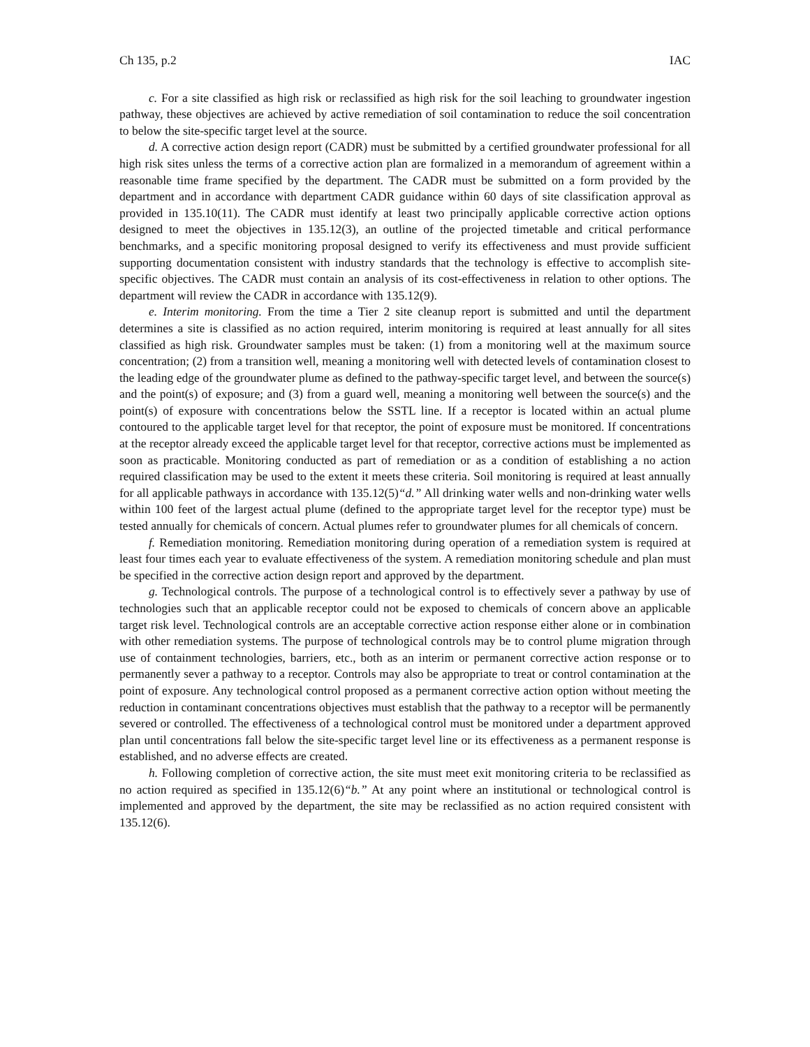Ch 135, p.2 IAC
c. For a site classified as high risk or reclassified as high risk for the soil leaching to groundwater ingestion pathway, these objectives are achieved by active remediation of soil contamination to reduce the soil concentration to below the site-specific target level at the source.
d. A corrective action design report (CADR) must be submitted by a certified groundwater professional for all high risk sites unless the terms of a corrective action plan are formalized in a memorandum of agreement within a reasonable time frame specified by the department. The CADR must be submitted on a form provided by the department and in accordance with department CADR guidance within 60 days of site classification approval as provided in 135.10(11). The CADR must identify at least two principally applicable corrective action options designed to meet the objectives in 135.12(3), an outline of the projected timetable and critical performance benchmarks, and a specific monitoring proposal designed to verify its effectiveness and must provide sufficient supporting documentation consistent with industry standards that the technology is effective to accomplish site-specific objectives. The CADR must contain an analysis of its cost-effectiveness in relation to other options. The department will review the CADR in accordance with 135.12(9).
e. Interim monitoring. From the time a Tier 2 site cleanup report is submitted and until the department determines a site is classified as no action required, interim monitoring is required at least annually for all sites classified as high risk. Groundwater samples must be taken: (1) from a monitoring well at the maximum source concentration; (2) from a transition well, meaning a monitoring well with detected levels of contamination closest to the leading edge of the groundwater plume as defined to the pathway-specific target level, and between the source(s) and the point(s) of exposure; and (3) from a guard well, meaning a monitoring well between the source(s) and the point(s) of exposure with concentrations below the SSTL line. If a receptor is located within an actual plume contoured to the applicable target level for that receptor, the point of exposure must be monitored. If concentrations at the receptor already exceed the applicable target level for that receptor, corrective actions must be implemented as soon as practicable. Monitoring conducted as part of remediation or as a condition of establishing a no action required classification may be used to the extent it meets these criteria. Soil monitoring is required at least annually for all applicable pathways in accordance with 135.12(5)“d.” All drinking water wells and non-drinking water wells within 100 feet of the largest actual plume (defined to the appropriate target level for the receptor type) must be tested annually for chemicals of concern. Actual plumes refer to groundwater plumes for all chemicals of concern.
f. Remediation monitoring. Remediation monitoring during operation of a remediation system is required at least four times each year to evaluate effectiveness of the system. A remediation monitoring schedule and plan must be specified in the corrective action design report and approved by the department.
g. Technological controls. The purpose of a technological control is to effectively sever a pathway by use of technologies such that an applicable receptor could not be exposed to chemicals of concern above an applicable target risk level. Technological controls are an acceptable corrective action response either alone or in combination with other remediation systems. The purpose of technological controls may be to control plume migration through use of containment technologies, barriers, etc., both as an interim or permanent corrective action response or to permanently sever a pathway to a receptor. Controls may also be appropriate to treat or control contamination at the point of exposure. Any technological control proposed as a permanent corrective action option without meeting the reduction in contaminant concentrations objectives must establish that the pathway to a receptor will be permanently severed or controlled. The effectiveness of a technological control must be monitored under a department approved plan until concentrations fall below the site-specific target level line or its effectiveness as a permanent response is established, and no adverse effects are created.
h. Following completion of corrective action, the site must meet exit monitoring criteria to be reclassified as no action required as specified in 135.12(6)“b.” At any point where an institutional or technological control is implemented and approved by the department, the site may be reclassified as no action required consistent with 135.12(6).